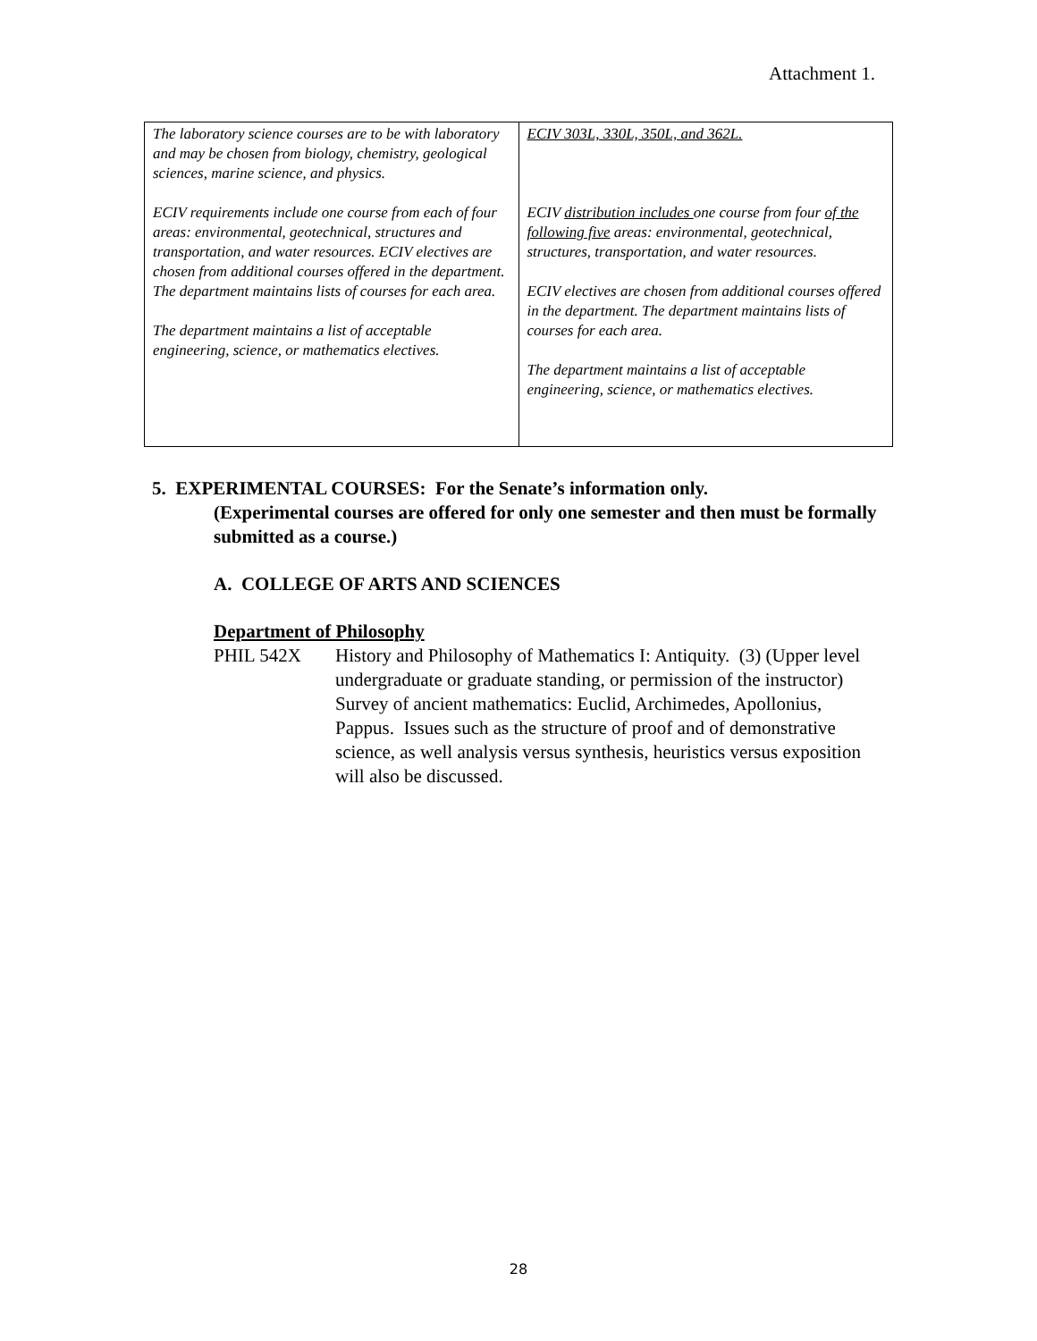Attachment 1.
| The laboratory science courses are to be with laboratory and may be chosen from biology, chemistry, geological sciences, marine science, and physics. ECIV requirements include one course from each of four areas: environmental, geotechnical, structures and transportation, and water resources. ECIV electives are chosen from additional courses offered in the department. The department maintains lists of courses for each area. The department maintains a list of acceptable engineering, science, or mathematics electives. | ECIV 303L, 330L, 350L, and 362L. ECIV distribution includes one course from four of the following five areas: environmental, geotechnical, structures, transportation, and water resources. ECIV electives are chosen from additional courses offered in the department. The department maintains lists of courses for each area. The department maintains a list of acceptable engineering, science, or mathematics electives. |
5. EXPERIMENTAL COURSES: For the Senate’s information only.
(Experimental courses are offered for only one semester and then must be formally submitted as a course.)
A. COLLEGE OF ARTS AND SCIENCES
Department of Philosophy
PHIL 542X History and Philosophy of Mathematics I: Antiquity. (3) (Upper level undergraduate or graduate standing, or permission of the instructor) Survey of ancient mathematics: Euclid, Archimedes, Apollonius, Pappus. Issues such as the structure of proof and of demonstrative science, as well analysis versus synthesis, heuristics versus exposition will also be discussed.
28